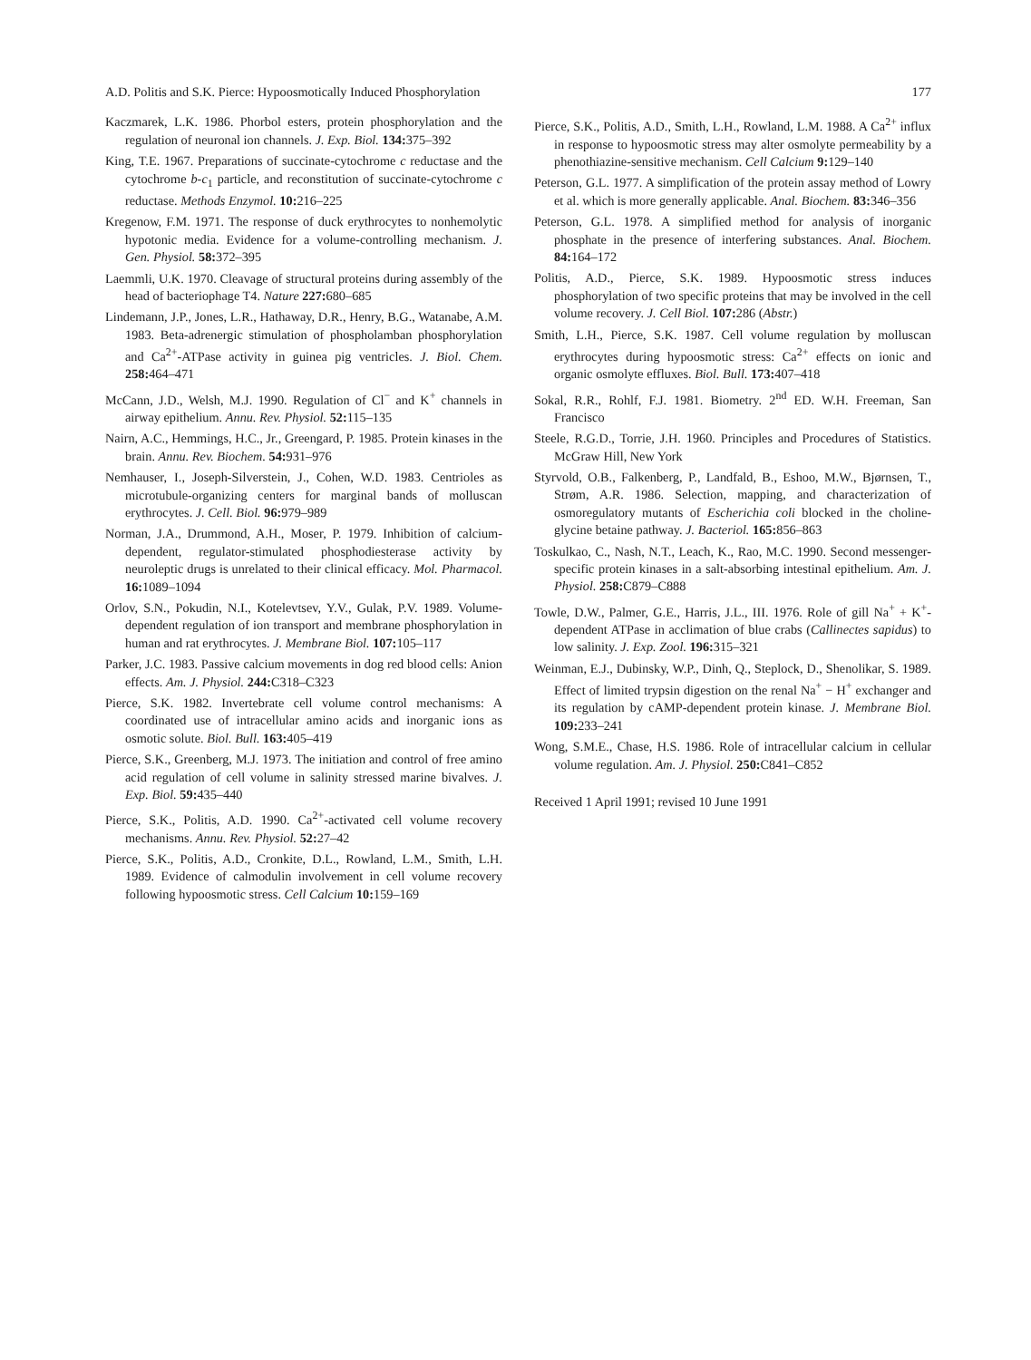A.D. Politis and S.K. Pierce: Hypoosmotically Induced Phosphorylation 177
Kaczmarek, L.K. 1986. Phorbol esters, protein phosphorylation and the regulation of neuronal ion channels. J. Exp. Biol. 134: 375–392
King, T.E. 1967. Preparations of succinate-cytochrome c reductase and the cytochrome b-c<sub>1</sub> particle, and reconstitution of succinate-cytochrome c reductase. Methods Enzymol. 10: 216–225
Kregenow, F.M. 1971. The response of duck erythrocytes to nonhemolytic hypotonic media. Evidence for a volume-controlling mechanism. J. Gen. Physiol. 58: 372–395
Laemmli, U.K. 1970. Cleavage of structural proteins during assembly of the head of bacteriophage T4. Nature 227: 680–685
Lindemann, J.P., Jones, L.R., Hathaway, D.R., Henry, B.G., Watanabe, A.M. 1983. Beta-adrenergic stimulation of phospholamban phosphorylation and Ca<sup>2+</sup>-ATPase activity in guinea pig ventricles. J. Biol. Chem. 258: 464–471
McCann, J.D., Welsh, M.J. 1990. Regulation of Cl<sup>−</sup> and K<sup>+</sup> channels in airway epithelium. Annu. Rev. Physiol. 52: 115–135
Nairn, A.C., Hemmings, H.C., Jr., Greengard, P. 1985. Protein kinases in the brain. Annu. Rev. Biochem. 54: 931–976
Nemhauser, I., Joseph-Silverstein, J., Cohen, W.D. 1983. Centrioles as microtubule-organizing centers for marginal bands of molluscan erythrocytes. J. Cell. Biol. 96: 979–989
Norman, J.A., Drummond, A.H., Moser, P. 1979. Inhibition of calcium-dependent, regulator-stimulated phosphodiesterase activity by neuroleptic drugs is unrelated to their clinical efficacy. Mol. Pharmacol. 16: 1089–1094
Orlov, S.N., Pokudin, N.I., Kotelevtsev, Y.V., Gulak, P.V. 1989. Volume-dependent regulation of ion transport and membrane phosphorylation in human and rat erythrocytes. J. Membrane Biol. 107: 105–117
Parker, J.C. 1983. Passive calcium movements in dog red blood cells: Anion effects. Am. J. Physiol. 244: C318–C323
Pierce, S.K. 1982. Invertebrate cell volume control mechanisms: A coordinated use of intracellular amino acids and inorganic ions as osmotic solute. Biol. Bull. 163: 405–419
Pierce, S.K., Greenberg, M.J. 1973. The initiation and control of free amino acid regulation of cell volume in salinity stressed marine bivalves. J. Exp. Biol. 59: 435–440
Pierce, S.K., Politis, A.D. 1990. Ca<sup>2+</sup>-activated cell volume recovery mechanisms. Annu. Rev. Physiol. 52: 27–42
Pierce, S.K., Politis, A.D., Cronkite, D.L., Rowland, L.M., Smith, L.H. 1989. Evidence of calmodulin involvement in cell volume recovery following hypoosmotic stress. Cell Calcium 10: 159–169
Pierce, S.K., Politis, A.D., Smith, L.H., Rowland, L.M. 1988. A Ca<sup>2+</sup> influx in response to hypoosmotic stress may alter osmolyte permeability by a phenothiazine-sensitive mechanism. Cell Calcium 9: 129–140
Peterson, G.L. 1977. A simplification of the protein assay method of Lowry et al. which is more generally applicable. Anal. Biochem. 83: 346–356
Peterson, G.L. 1978. A simplified method for analysis of inorganic phosphate in the presence of interfering substances. Anal. Biochem. 84: 164–172
Politis, A.D., Pierce, S.K. 1989. Hypoosmotic stress induces phosphorylation of two specific proteins that may be involved in the cell volume recovery. J. Cell Biol. 107: 286 (Abstr.)
Smith, L.H., Pierce, S.K. 1987. Cell volume regulation by molluscan erythrocytes during hypoosmotic stress: Ca<sup>2+</sup> effects on ionic and organic osmolyte effluxes. Biol. Bull. 173: 407–418
Sokal, R.R., Rohlf, F.J. 1981. Biometry. 2<sup>nd</sup> ED. W.H. Freeman, San Francisco
Steele, R.G.D., Torrie, J.H. 1960. Principles and Procedures of Statistics. McGraw Hill, New York
Styrvold, O.B., Falkenberg, P., Landfald, B., Eshoo, M.W., Bjørnsen, T., Strøm, A.R. 1986. Selection, mapping, and characterization of osmoregulatory mutants of Escherichia coli blocked in the choline-glycine betaine pathway. J. Bacteriol. 165: 856–863
Toskulkao, C., Nash, N.T., Leach, K., Rao, M.C. 1990. Second messenger-specific protein kinases in a salt-absorbing intestinal epithelium. Am. J. Physiol. 258: C879–C888
Towle, D.W., Palmer, G.E., Harris, J.L., III. 1976. Role of gill Na<sup>+</sup> + K<sup>+</sup>-dependent ATPase in acclimation of blue crabs (Callinectes sapidus) to low salinity. J. Exp. Zool. 196: 315–321
Weinman, E.J., Dubinsky, W.P., Dinh, Q., Steplock, D., Shenolikar, S. 1989. Effect of limited trypsin digestion on the renal Na<sup>+</sup> − H<sup>+</sup> exchanger and its regulation by cAMP-dependent protein kinase. J. Membrane Biol. 109: 233–241
Wong, S.M.E., Chase, H.S. 1986. Role of intracellular calcium in cellular volume regulation. Am. J. Physiol. 250: C841–C852
Received 1 April 1991; revised 10 June 1991